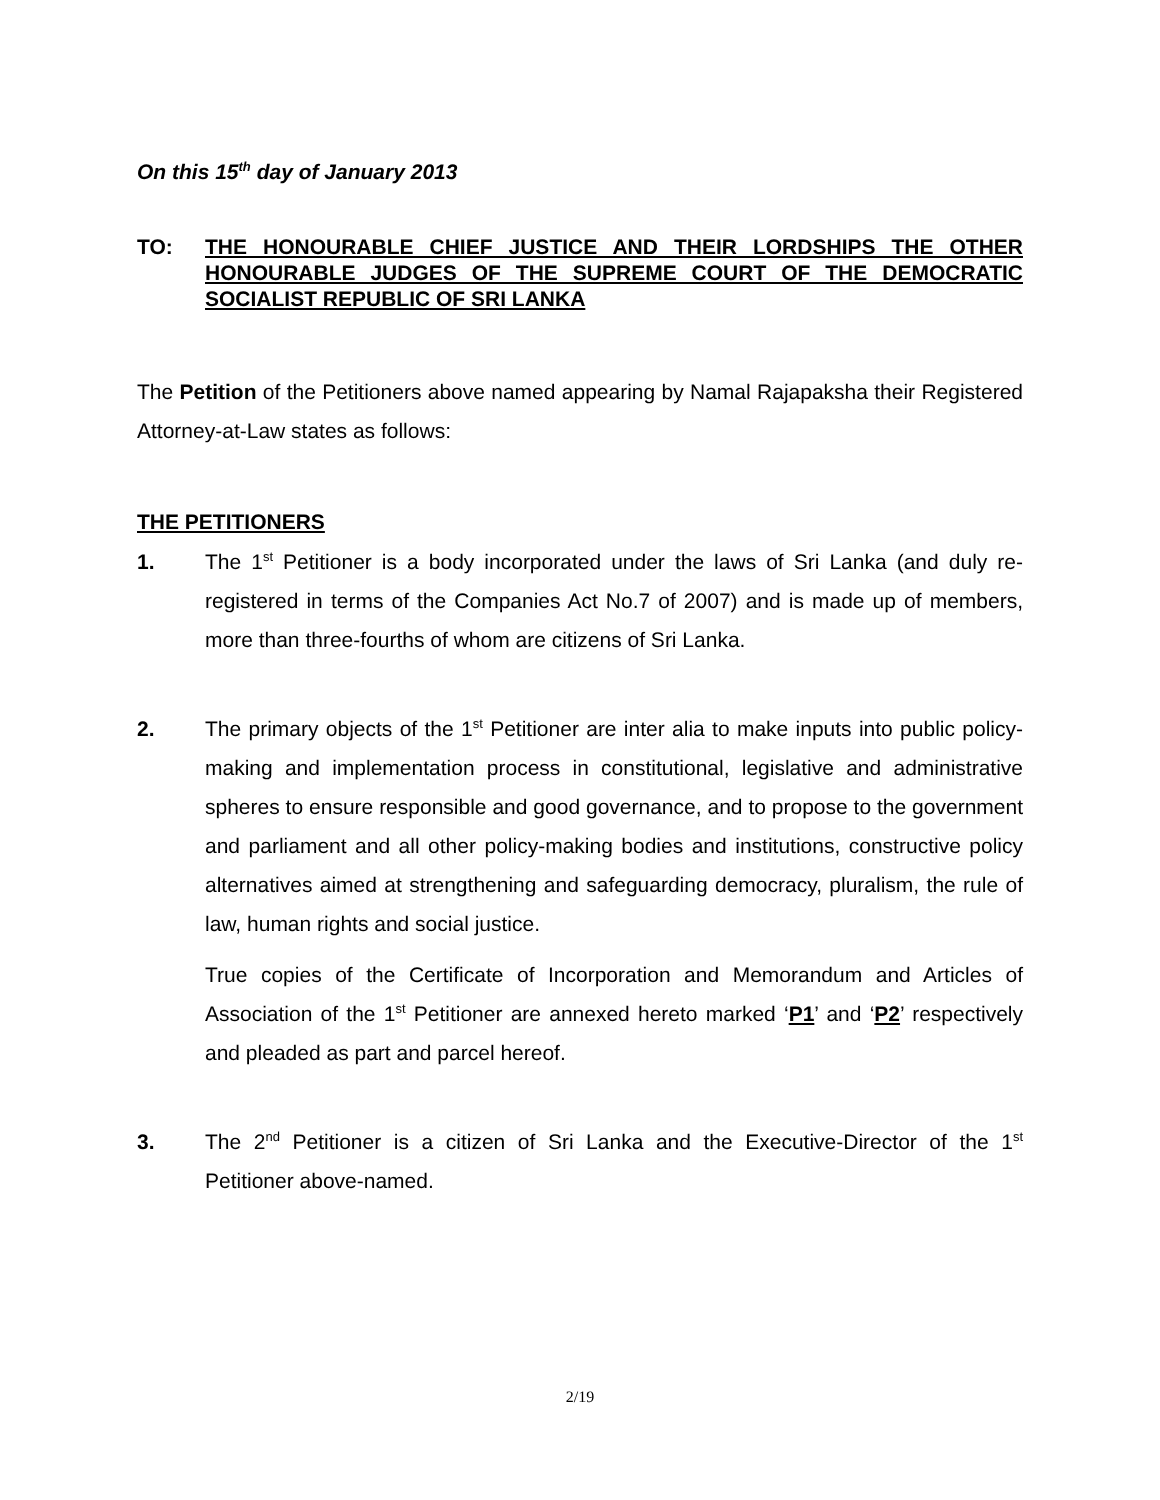On this 15<sup>th</sup> day of January 2013
TO: THE HONOURABLE CHIEF JUSTICE AND THEIR LORDSHIPS THE OTHER HONOURABLE JUDGES OF THE SUPREME COURT OF THE DEMOCRATIC SOCIALIST REPUBLIC OF SRI LANKA
The Petition of the Petitioners above named appearing by Namal Rajapaksha their Registered Attorney-at-Law states as follows:
THE PETITIONERS
1. The 1<sup>st</sup> Petitioner is a body incorporated under the laws of Sri Lanka (and duly re-registered in terms of the Companies Act No.7 of 2007) and is made up of members, more than three-fourths of whom are citizens of Sri Lanka.
2. The primary objects of the 1<sup>st</sup> Petitioner are inter alia to make inputs into public policy-making and implementation process in constitutional, legislative and administrative spheres to ensure responsible and good governance, and to propose to the government and parliament and all other policy-making bodies and institutions, constructive policy alternatives aimed at strengthening and safeguarding democracy, pluralism, the rule of law, human rights and social justice.
True copies of the Certificate of Incorporation and Memorandum and Articles of Association of the 1<sup>st</sup> Petitioner are annexed hereto marked ‘P1’ and ‘P2’ respectively and pleaded as part and parcel hereof.
3. The 2<sup>nd</sup> Petitioner is a citizen of Sri Lanka and the Executive-Director of the 1<sup>st</sup> Petitioner above-named.
2/19